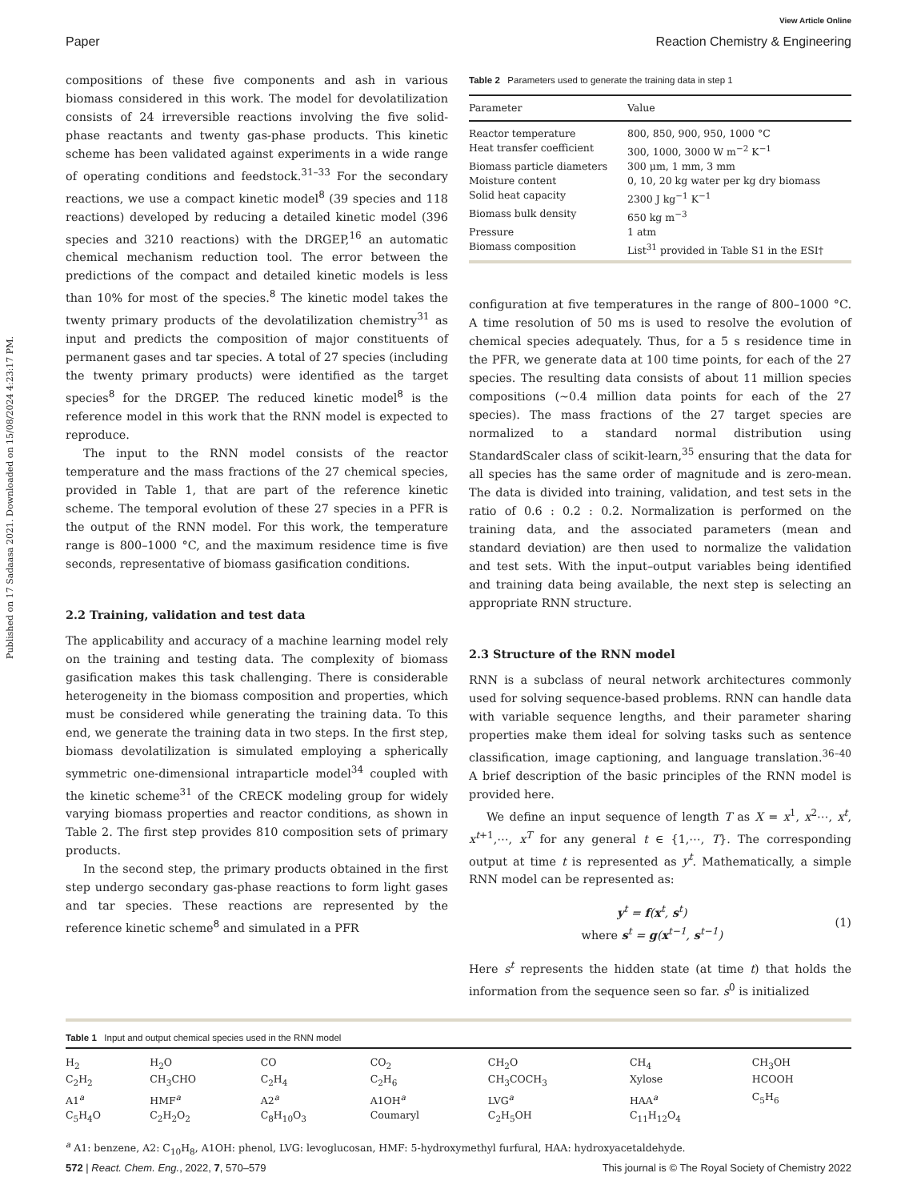Published on 17 Sadaasa 2021. Downloaded on 15/08/2024 4:23:17 PM.
View Article Online
Paper Reaction Chemistry & Engineering
compositions of these five components and ash in various biomass considered in this work. The model for devolatilization consists of 24 irreversible reactions involving the five solid-phase reactants and twenty gas-phase products. This kinetic scheme has been validated against experiments in a wide range of operating conditions and feedstock.<sup>31–33</sup> For the secondary reactions, we use a compact kinetic model<sup>8</sup> (39 species and 118 reactions) developed by reducing a detailed kinetic model (396 species and 3210 reactions) with the DRGEP,<sup>16</sup> an automatic chemical mechanism reduction tool. The error between the predictions of the compact and detailed kinetic models is less than 10% for most of the species.<sup>8</sup> The kinetic model takes the twenty primary products of the devolatilization chemistry<sup>31</sup> as input and predicts the composition of major constituents of permanent gases and tar species. A total of 27 species (including the twenty primary products) were identified as the target species<sup>8</sup> for the DRGEP. The reduced kinetic model<sup>8</sup> is the reference model in this work that the RNN model is expected to reproduce.
The input to the RNN model consists of the reactor temperature and the mass fractions of the 27 chemical species, provided in Table 1, that are part of the reference kinetic scheme. The temporal evolution of these 27 species in a PFR is the output of the RNN model. For this work, the temperature range is 800–1000 °C, and the maximum residence time is five seconds, representative of biomass gasification conditions.
2.2 Training, validation and test data
The applicability and accuracy of a machine learning model rely on the training and testing data. The complexity of biomass gasification makes this task challenging. There is considerable heterogeneity in the biomass composition and properties, which must be considered while generating the training data. To this end, we generate the training data in two steps. In the first step, biomass devolatilization is simulated employing a spherically symmetric one-dimensional intraparticle model<sup>34</sup> coupled with the kinetic scheme<sup>31</sup> of the CRECK modeling group for widely varying biomass properties and reactor conditions, as shown in Table 2. The first step provides 810 composition sets of primary products.
In the second step, the primary products obtained in the first step undergo secondary gas-phase reactions to form light gases and tar species. These reactions are represented by the reference kinetic scheme<sup>8</sup> and simulated in a PFR
Table 2 Parameters used to generate the training data in step 1
| Parameter | Value |
| --- | --- |
| Reactor temperature | 800, 850, 900, 950, 1000 °C |
| Heat transfer coefficient | 300, 1000, 3000 W m<sup>−2</sup> K<sup>−1</sup> |
| Biomass particle diameters | 300 μm, 1 mm, 3 mm |
| Moisture content | 0, 10, 20 kg water per kg dry biomass |
| Solid heat capacity | 2300 J kg<sup>−1</sup> K<sup>−1</sup> |
| Biomass bulk density | 650 kg m<sup>−3</sup> |
| Pressure | 1 atm |
| Biomass composition | List<sup>31</sup> provided in Table S1 in the ESI† |
configuration at five temperatures in the range of 800–1000 °C. A time resolution of 50 ms is used to resolve the evolution of chemical species adequately. Thus, for a 5 s residence time in the PFR, we generate data at 100 time points, for each of the 27 species. The resulting data consists of about 11 million species compositions (∼0.4 million data points for each of the 27 species). The mass fractions of the 27 target species are normalized to a standard normal distribution using StandardScaler class of scikit-learn,<sup>35</sup> ensuring that the data for all species has the same order of magnitude and is zero-mean. The data is divided into training, validation, and test sets in the ratio of 0.6 : 0.2 : 0.2. Normalization is performed on the training data, and the associated parameters (mean and standard deviation) are then used to normalize the validation and test sets. With the input–output variables being identified and training data being available, the next step is selecting an appropriate RNN structure.
2.3 Structure of the RNN model
RNN is a subclass of neural network architectures commonly used for solving sequence-based problems. RNN can handle data with variable sequence lengths, and their parameter sharing properties make them ideal for solving tasks such as sentence classification, image captioning, and language translation.<sup>36–40</sup> A brief description of the basic principles of the RNN model is provided here.
We define an input sequence of length T as X = x<sup>1</sup>, x<sup>2</sup>⋯, x<sup>t</sup>, x<sup>t+1</sup>,⋯, x<sup>T</sup> for any general t ∈ {1,⋯, T}. The corresponding output at time t is represented as y<sup>t</sup>. Mathematically, a simple RNN model can be represented as:
y<sup>t</sup> = f(x<sup>t</sup>, s<sup>t</sup>)
where s<sup>t</sup> = g(x<sup>t−1</sup>, s<sup>t−1</sup>) (1)
Here s<sup>t</sup> represents the hidden state (at time t) that holds the information from the sequence seen so far. s<sup>0</sup> is initialized
Table 1 Input and output chemical species used in the RNN model
| H<sub>2</sub> | H<sub>2</sub>O | CO | CO<sub>2</sub> | CH<sub>2</sub>O | CH<sub>4</sub> | CH<sub>3</sub>OH |
| C<sub>2</sub>H<sub>2</sub> | CH<sub>3</sub>CHO | C<sub>2</sub>H<sub>4</sub> | C<sub>2</sub>H<sub>6</sub> | CH<sub>3</sub>COCH<sub>3</sub> | Xylose | HCOOH |
| A1<sup>a</sup> | HMF<sup>a</sup> | A2<sup>a</sup> | A1OH<sup>a</sup> | LVG<sup>a</sup> | HAA<sup>a</sup> | C<sub>5</sub>H<sub>6</sub> |
| C<sub>5</sub>H<sub>4</sub>O | C<sub>2</sub>H<sub>2</sub>O<sub>2</sub> | C<sub>8</sub>H<sub>10</sub>O<sub>3</sub> | Coumaryl | C<sub>2</sub>H<sub>5</sub>OH | C<sub>11</sub>H<sub>12</sub>O<sub>4</sub> | |
<sup>a</sup> A1: benzene, A2: C<sub>10</sub>H<sub>8</sub>, A1OH: phenol, LVG: levoglucosan, HMF: 5-hydroxymethyl furfural, HAA: hydroxyacetaldehyde.
572 | React. Chem. Eng., 2022, 7, 570–579 This journal is © The Royal Society of Chemistry 2022